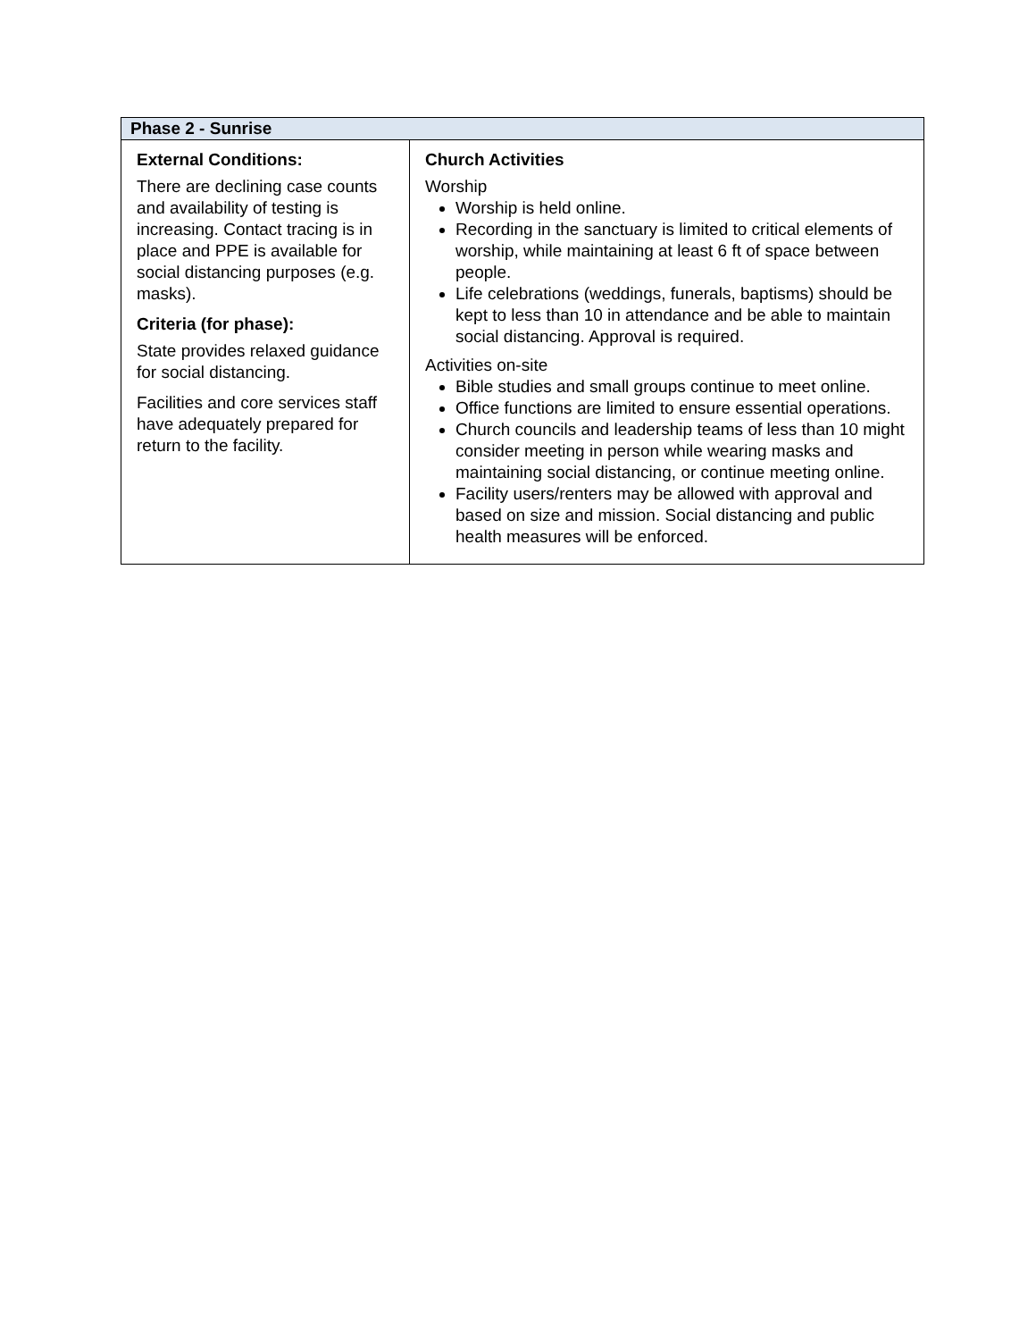| Phase 2 - Sunrise | |
| --- | --- |
| External Conditions: There are declining case counts and availability of testing is increasing. Contact tracing is in place and PPE is available for social distancing purposes (e.g. masks). Criteria (for phase): State provides relaxed guidance for social distancing. Facilities and core services staff have adequately prepared for return to the facility. | Church Activities Worship Worship is held online. Recording in the sanctuary is limited to critical elements of worship, while maintaining at least 6 ft of space between people. Life celebrations (weddings, funerals, baptisms) should be kept to less than 10 in attendance and be able to maintain social distancing. Approval is required. Activities on-site Bible studies and small groups continue to meet online. Office functions are limited to ensure essential operations. Church councils and leadership teams of less than 10 might consider meeting in person while wearing masks and maintaining social distancing, or continue meeting online. Facility users/renters may be allowed with approval and based on size and mission. Social distancing and public health measures will be enforced. |